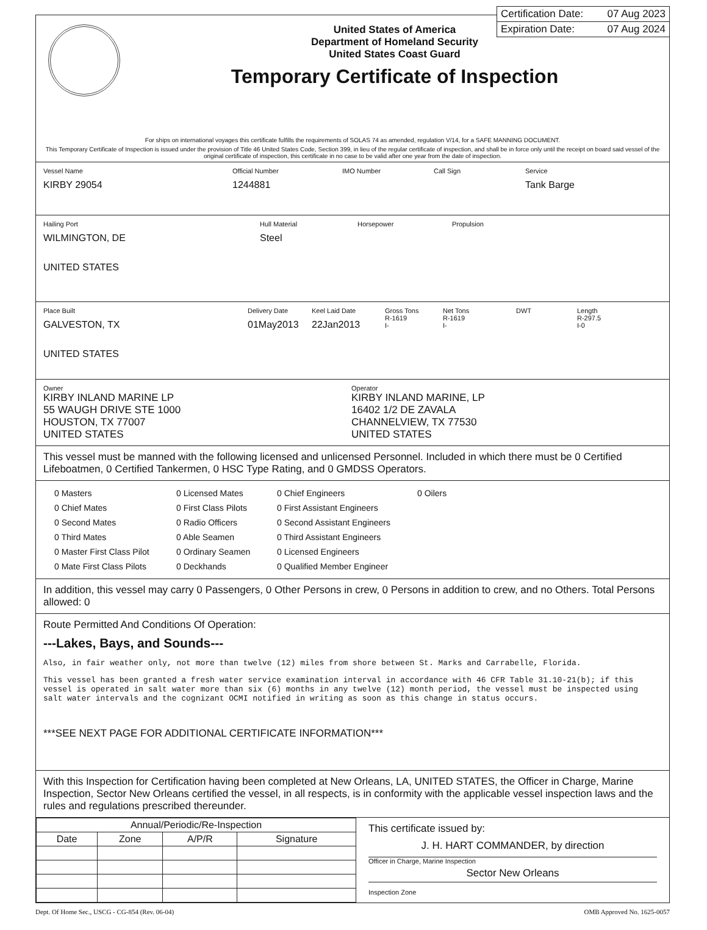Certification Date: 07 Aug 2023
Expiration Date: 07 Aug 2024
United States of America
Department of Homeland Security
United States Coast Guard
Temporary Certificate of Inspection
For ships on international voyages this certificate fulfills the requirements of SOLAS 74 as amended, regulation V/14, for a SAFE MANNING DOCUMENT.
This Temporary Certificate of Inspection is issued under the provision of Title 46 United States Code, Section 399, in lieu of the regular certificate of inspection, and shall be in force only until the receipt on board said vessel of the original certificate of inspection, this certificate in no case to be valid after one year from the date of inspection.
Vessel Name
KIRBY 29054
Official Number
1244881
IMO Number Call Sign Service
Tank Barge
Hailing Port
WILMINGTON, DE
UNITED STATES
Hull Material
Steel
Horsepower Propulsion
Place Built
GALVESTON, TX
UNITED STATES
Delivery Date
01May2013
Keel Laid Date
22Jan2013
Gross Tons
R-1619
I-
Net Tons
R-1619
I-
DWT Length
R-297.5
I-0
Owner
KIRBY INLAND MARINE LP
55 WAUGH DRIVE STE 1000
HOUSTON, TX 77007
UNITED STATES
Operator
KIRBY INLAND MARINE, LP
16402 1/2 DE ZAVALA
CHANNELVIEW, TX 77530
UNITED STATES
This vessel must be manned with the following licensed and unlicensed Personnel. Included in which there must be 0 Certified Lifeboatmen, 0 Certified Tankermen, 0 HSC Type Rating, and 0 GMDSS Operators.
0 Masters
0 Chief Mates
0 Second Mates
0 Third Mates
0 Master First Class Pilot
0 Mate First Class Pilots
0 Licensed Mates
0 First Class Pilots
0 Radio Officers
0 Able Seamen
0 Ordinary Seamen
0 Deckhands
0 Chief Engineers
0 First Assistant Engineers
0 Second Assistant Engineers
0 Third Assistant Engineers
0 Licensed Engineers
0 Qualified Member Engineer
0 Oilers
In addition, this vessel may carry 0 Passengers, 0 Other Persons in crew, 0 Persons in addition to crew, and no Others. Total Persons allowed: 0
Route Permitted And Conditions Of Operation:
---Lakes, Bays, and Sounds---
Also, in fair weather only, not more than twelve (12) miles from shore between St. Marks and Carrabelle, Florida.
This vessel has been granted a fresh water service examination interval in accordance with 46 CFR Table 31.10-21(b); if this vessel is operated in salt water more than six (6) months in any twelve (12) month period, the vessel must be inspected using salt water intervals and the cognizant OCMI notified in writing as soon as this change in status occurs.
***SEE NEXT PAGE FOR ADDITIONAL CERTIFICATE INFORMATION***
With this Inspection for Certification having been completed at New Orleans, LA, UNITED STATES, the Officer in Charge, Marine Inspection, Sector New Orleans certified the vessel, in all respects, is in conformity with the applicable vessel inspection laws and the rules and regulations prescribed thereunder.
| Annual/Periodic/Re-Inspection | | | |
| --- | --- | --- | --- |
| Date | Zone | A/P/R | Signature |
This certificate issued by:
J. H. HART COMMANDER, by direction
Officer in Charge, Marine Inspection
Sector New Orleans
Inspection Zone
Dept. Of Home Sec., USCG - CG-854 (Rev. 06-04) OMB Approved No. 1625-0057